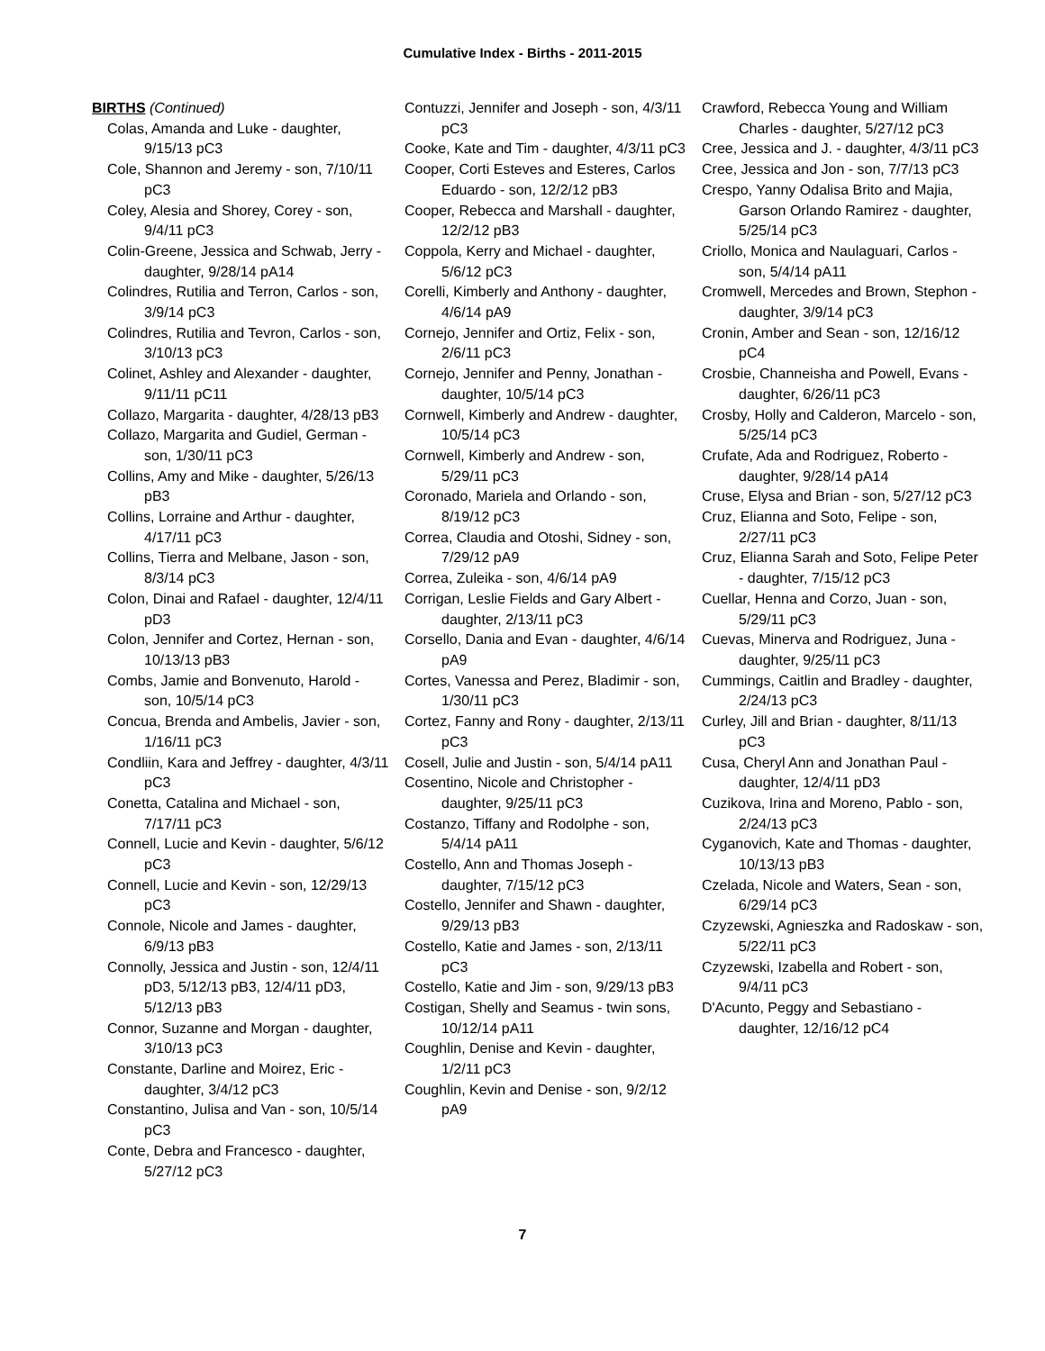Cumulative Index - Births - 2011-2015
BIRTHS (Continued)
Colas, Amanda and Luke - daughter, 9/15/13 pC3
Cole, Shannon and Jeremy - son, 7/10/11 pC3
Coley, Alesia and Shorey, Corey - son, 9/4/11 pC3
Colin-Greene, Jessica and Schwab, Jerry - daughter, 9/28/14 pA14
Colindres, Rutilia and Terron, Carlos - son, 3/9/14 pC3
Colindres, Rutilia and Tevron, Carlos - son, 3/10/13 pC3
Colinet, Ashley and Alexander - daughter, 9/11/11 pC11
Collazo, Margarita - daughter, 4/28/13 pB3
Collazo, Margarita and Gudiel, German - son, 1/30/11 pC3
Collins, Amy and Mike - daughter, 5/26/13 pB3
Collins, Lorraine and Arthur - daughter, 4/17/11 pC3
Collins, Tierra and Melbane, Jason - son, 8/3/14 pC3
Colon, Dinai and Rafael - daughter, 12/4/11 pD3
Colon, Jennifer and Cortez, Hernan - son, 10/13/13 pB3
Combs, Jamie and Bonvenuto, Harold - son, 10/5/14 pC3
Concua, Brenda and Ambelis, Javier - son, 1/16/11 pC3
Condliin, Kara and Jeffrey - daughter, 4/3/11 pC3
Conetta, Catalina and Michael - son, 7/17/11 pC3
Connell, Lucie and Kevin - daughter, 5/6/12 pC3
Connell, Lucie and Kevin - son, 12/29/13 pC3
Connole, Nicole and James - daughter, 6/9/13 pB3
Connolly, Jessica and Justin - son, 12/4/11 pD3, 5/12/13 pB3, 12/4/11 pD3, 5/12/13 pB3
Connor, Suzanne and Morgan - daughter, 3/10/13 pC3
Constante, Darline and Moirez, Eric - daughter, 3/4/12 pC3
Constantino, Julisa and Van - son, 10/5/14 pC3
Conte, Debra and Francesco - daughter, 5/27/12 pC3
Contuzzi, Jennifer and Joseph - son, 4/3/11 pC3
Cooke, Kate and Tim - daughter, 4/3/11 pC3
Cooper, Corti Esteves and Esteres, Carlos Eduardo - son, 12/2/12 pB3
Cooper, Rebecca and Marshall - daughter, 12/2/12 pB3
Coppola, Kerry and Michael - daughter, 5/6/12 pC3
Corelli, Kimberly and Anthony - daughter, 4/6/14 pA9
Cornejo, Jennifer and Ortiz, Felix - son, 2/6/11 pC3
Cornejo, Jennifer and Penny, Jonathan - daughter, 10/5/14 pC3
Cornwell, Kimberly and Andrew - daughter, 10/5/14 pC3
Cornwell, Kimberly and Andrew - son, 5/29/11 pC3
Coronado, Mariela and Orlando - son, 8/19/12 pC3
Correa, Claudia and Otoshi, Sidney - son, 7/29/12 pA9
Correa, Zuleika - son, 4/6/14 pA9
Corrigan, Leslie Fields and Gary Albert - daughter, 2/13/11 pC3
Corsello, Dania and Evan - daughter, 4/6/14 pA9
Cortes, Vanessa and Perez, Bladimir - son, 1/30/11 pC3
Cortez, Fanny and Rony - daughter, 2/13/11 pC3
Cosell, Julie and Justin - son, 5/4/14 pA11
Cosentino, Nicole and Christopher - daughter, 9/25/11 pC3
Costanzo, Tiffany and Rodolphe - son, 5/4/14 pA11
Costello, Ann and Thomas Joseph - daughter, 7/15/12 pC3
Costello, Jennifer and Shawn - daughter, 9/29/13 pB3
Costello, Katie and James - son, 2/13/11 pC3
Costello, Katie and Jim - son, 9/29/13 pB3
Costigan, Shelly and Seamus - twin sons, 10/12/14 pA11
Coughlin, Denise and Kevin - daughter, 1/2/11 pC3
Coughlin, Kevin and Denise - son, 9/2/12 pA9
Crawford, Rebecca Young and William Charles - daughter, 5/27/12 pC3
Cree, Jessica and J. - daughter, 4/3/11 pC3
Cree, Jessica and Jon - son, 7/7/13 pC3
Crespo, Yanny Odalisa Brito and Majia, Garson Orlando Ramirez - daughter, 5/25/14 pC3
Criollo, Monica and Naulaguari, Carlos - son, 5/4/14 pA11
Cromwell, Mercedes and Brown, Stephon - daughter, 3/9/14 pC3
Cronin, Amber and Sean - son, 12/16/12 pC4
Crosbie, Channeisha and Powell, Evans - daughter, 6/26/11 pC3
Crosby, Holly and Calderon, Marcelo - son, 5/25/14 pC3
Crufate, Ada and Rodriguez, Roberto - daughter, 9/28/14 pA14
Cruse, Elysa and Brian - son, 5/27/12 pC3
Cruz, Elianna and Soto, Felipe - son, 2/27/11 pC3
Cruz, Elianna Sarah and Soto, Felipe Peter - daughter, 7/15/12 pC3
Cuellar, Henna and Corzo, Juan - son, 5/29/11 pC3
Cuevas, Minerva and Rodriguez, Juna - daughter, 9/25/11 pC3
Cummings, Caitlin and Bradley - daughter, 2/24/13 pC3
Curley, Jill and Brian - daughter, 8/11/13 pC3
Cusa, Cheryl Ann and Jonathan Paul - daughter, 12/4/11 pD3
Cuzikova, Irina and Moreno, Pablo - son, 2/24/13 pC3
Cyganovich, Kate and Thomas - daughter, 10/13/13 pB3
Czelada, Nicole and Waters, Sean - son, 6/29/14 pC3
Czyzewski, Agnieszka and Radoskaw - son, 5/22/11 pC3
Czyzewski, Izabella and Robert - son, 9/4/11 pC3
D'Acunto, Peggy and Sebastiano - daughter, 12/16/12 pC4
7